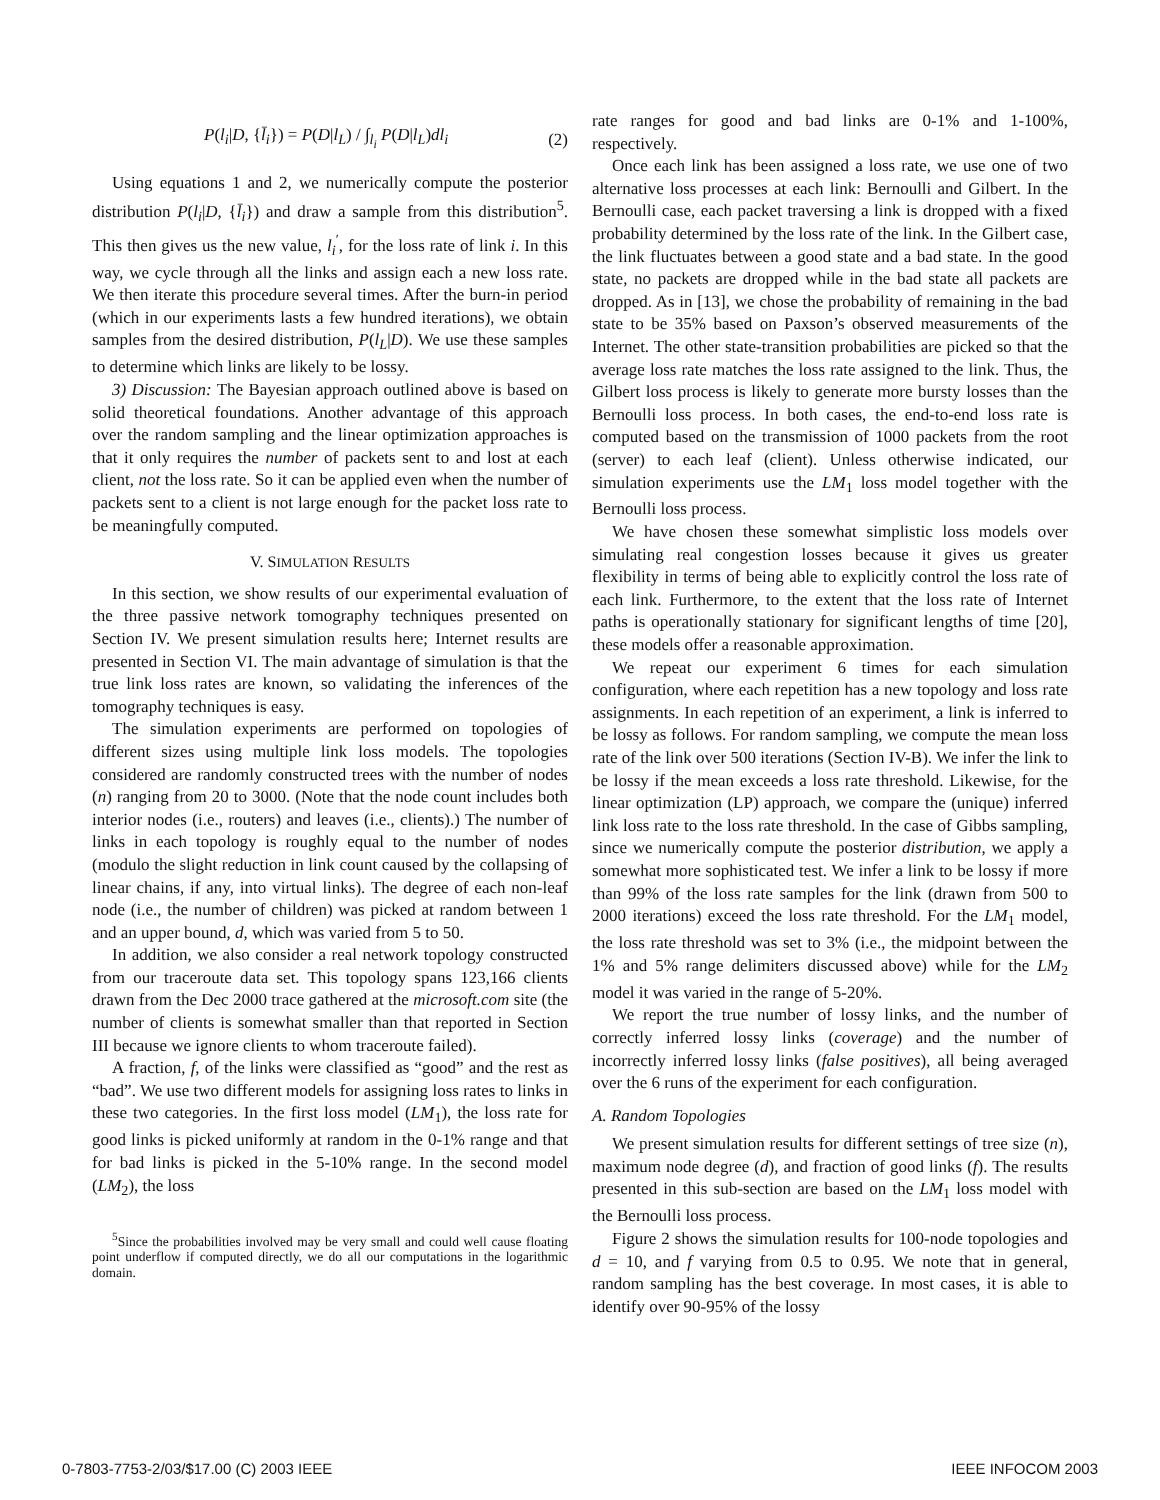P(l<sub>i</sub>|D, {l̄<sub>i</sub>}) = P(D|l<sub>L</sub>) / ∫<sub>l<sub>i</sub></sub> P(D|l<sub>L</sub>)dl<sub>i</sub> (2)
Using equations 1 and 2, we numerically compute the posterior distribution P(l<sub>i</sub>|D, {l̄<sub>i</sub>}) and draw a sample from this distribution<sup>5</sup>. This then gives us the new value, l<sub>i</sub><sup>′</sup>, for the loss rate of link i. In this way, we cycle through all the links and assign each a new loss rate. We then iterate this procedure several times. After the burn-in period (which in our experiments lasts a few hundred iterations), we obtain samples from the desired distribution, P(l<sub>L</sub>|D). We use these samples to determine which links are likely to be lossy.
3) Discussion: The Bayesian approach outlined above is based on solid theoretical foundations. Another advantage of this approach over the random sampling and the linear optimization approaches is that it only requires the number of packets sent to and lost at each client, not the loss rate. So it can be applied even when the number of packets sent to a client is not large enough for the packet loss rate to be meaningfully computed.
V. SIMULATION RESULTS
In this section, we show results of our experimental evaluation of the three passive network tomography techniques presented on Section IV. We present simulation results here; Internet results are presented in Section VI. The main advantage of simulation is that the true link loss rates are known, so validating the inferences of the tomography techniques is easy.
The simulation experiments are performed on topologies of different sizes using multiple link loss models. The topologies considered are randomly constructed trees with the number of nodes (n) ranging from 20 to 3000. (Note that the node count includes both interior nodes (i.e., routers) and leaves (i.e., clients).) The number of links in each topology is roughly equal to the number of nodes (modulo the slight reduction in link count caused by the collapsing of linear chains, if any, into virtual links). The degree of each non-leaf node (i.e., the number of children) was picked at random between 1 and an upper bound, d, which was varied from 5 to 50.
In addition, we also consider a real network topology constructed from our traceroute data set. This topology spans 123,166 clients drawn from the Dec 2000 trace gathered at the microsoft.com site (the number of clients is somewhat smaller than that reported in Section III because we ignore clients to whom traceroute failed).
A fraction, f, of the links were classified as “good” and the rest as “bad”. We use two different models for assigning loss rates to links in these two categories. In the first loss model (LM<sub>1</sub>), the loss rate for good links is picked uniformly at random in the 0-1% range and that for bad links is picked in the 5-10% range. In the second model (LM<sub>2</sub>), the loss
<sup>5</sup> Since the probabilities involved may be very small and could well cause floating point underflow if computed directly, we do all our computations in the logarithmic domain.
rate ranges for good and bad links are 0-1% and 1-100%, respectively.
Once each link has been assigned a loss rate, we use one of two alternative loss processes at each link: Bernoulli and Gilbert. In the Bernoulli case, each packet traversing a link is dropped with a fixed probability determined by the loss rate of the link. In the Gilbert case, the link fluctuates between a good state and a bad state. In the good state, no packets are dropped while in the bad state all packets are dropped. As in [13], we chose the probability of remaining in the bad state to be 35% based on Paxson’s observed measurements of the Internet. The other state-transition probabilities are picked so that the average loss rate matches the loss rate assigned to the link. Thus, the Gilbert loss process is likely to generate more bursty losses than the Bernoulli loss process. In both cases, the end-to-end loss rate is computed based on the transmission of 1000 packets from the root (server) to each leaf (client). Unless otherwise indicated, our simulation experiments use the LM<sub>1</sub> loss model together with the Bernoulli loss process.
We have chosen these somewhat simplistic loss models over simulating real congestion losses because it gives us greater flexibility in terms of being able to explicitly control the loss rate of each link. Furthermore, to the extent that the loss rate of Internet paths is operationally stationary for significant lengths of time [20], these models offer a reasonable approximation.
We repeat our experiment 6 times for each simulation configuration, where each repetition has a new topology and loss rate assignments. In each repetition of an experiment, a link is inferred to be lossy as follows. For random sampling, we compute the mean loss rate of the link over 500 iterations (Section IV-B). We infer the link to be lossy if the mean exceeds a loss rate threshold. Likewise, for the linear optimization (LP) approach, we compare the (unique) inferred link loss rate to the loss rate threshold. In the case of Gibbs sampling, since we numerically compute the posterior distribution, we apply a somewhat more sophisticated test. We infer a link to be lossy if more than 99% of the loss rate samples for the link (drawn from 500 to 2000 iterations) exceed the loss rate threshold. For the LM<sub>1</sub> model, the loss rate threshold was set to 3% (i.e., the midpoint between the 1% and 5% range delimiters discussed above) while for the LM<sub>2</sub> model it was varied in the range of 5-20%.
We report the true number of lossy links, and the number of correctly inferred lossy links (coverage) and the number of incorrectly inferred lossy links (false positives), all being averaged over the 6 runs of the experiment for each configuration.
A. Random Topologies
We present simulation results for different settings of tree size (n), maximum node degree (d), and fraction of good links (f). The results presented in this sub-section are based on the LM<sub>1</sub> loss model with the Bernoulli loss process.
Figure 2 shows the simulation results for 100-node topologies and d = 10, and f varying from 0.5 to 0.95. We note that in general, random sampling has the best coverage. In most cases, it is able to identify over 90-95% of the lossy
0-7803-7753-2/03/$17.00 (C) 2003 IEEE IEEE INFOCOM 2003